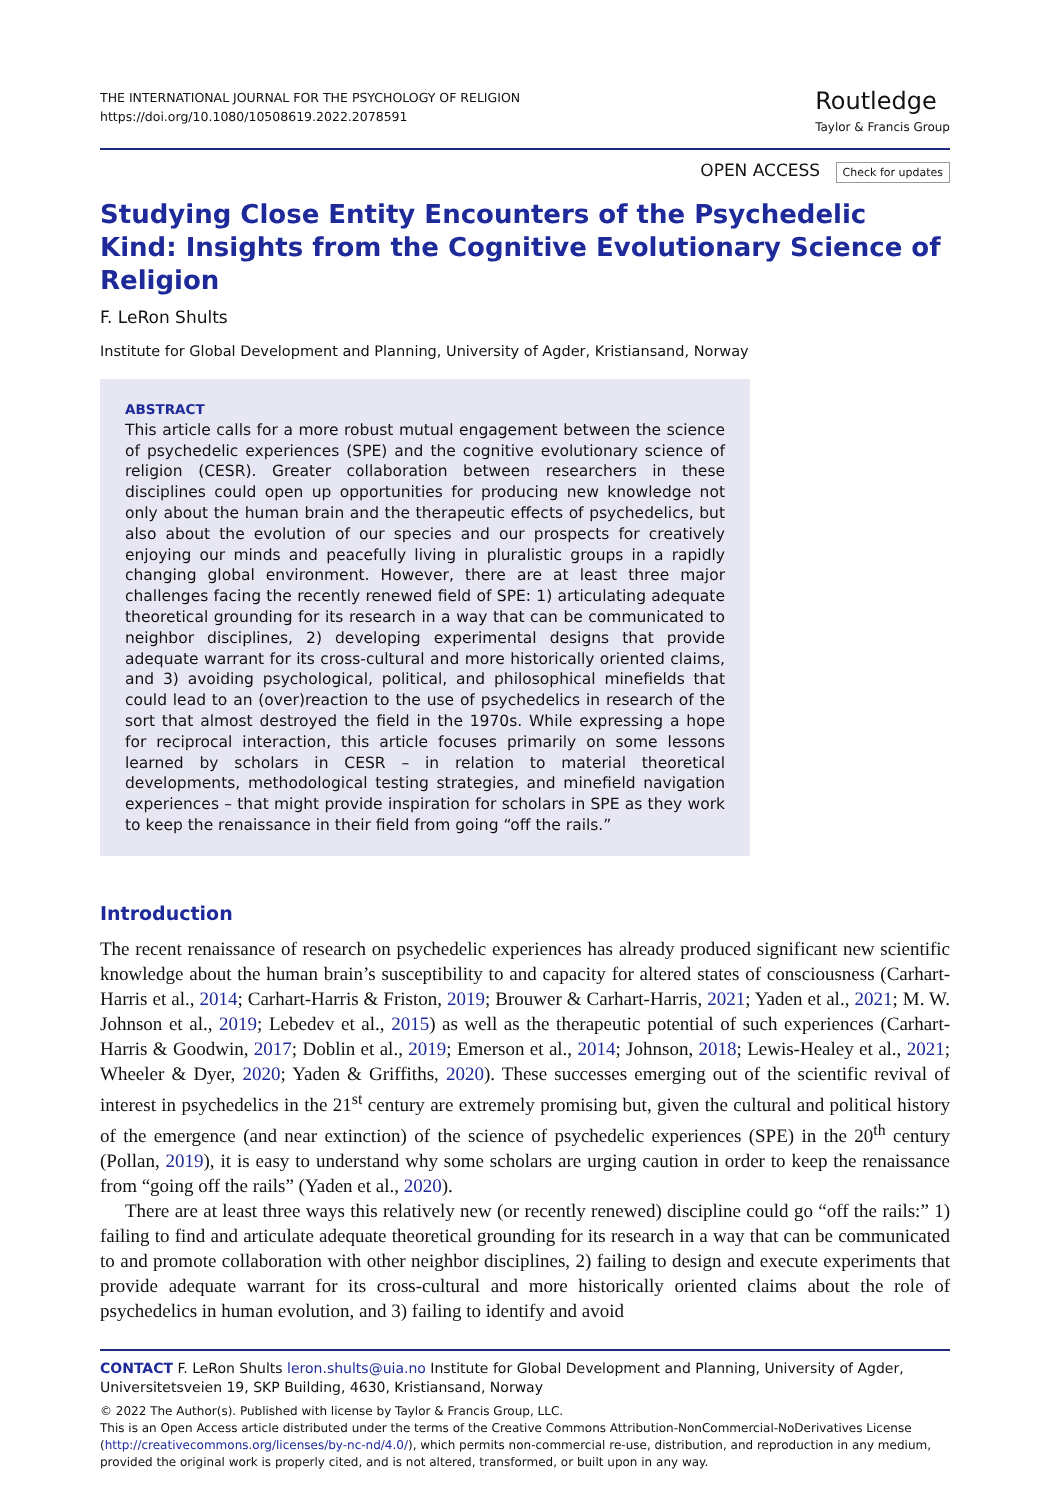THE INTERNATIONAL JOURNAL FOR THE PSYCHOLOGY OF RELIGION
https://doi.org/10.1080/10508619.2022.2078591
Routledge
Taylor & Francis Group
OPEN ACCESS Check for updates
Studying Close Entity Encounters of the Psychedelic Kind: Insights from the Cognitive Evolutionary Science of Religion
F. LeRon Shults
Institute for Global Development and Planning, University of Agder, Kristiansand, Norway
ABSTRACT
This article calls for a more robust mutual engagement between the science of psychedelic experiences (SPE) and the cognitive evolutionary science of religion (CESR). Greater collaboration between researchers in these disciplines could open up opportunities for producing new knowledge not only about the human brain and the therapeutic effects of psychedelics, but also about the evolution of our species and our prospects for creatively enjoying our minds and peacefully living in pluralistic groups in a rapidly changing global environment. However, there are at least three major challenges facing the recently renewed field of SPE: 1) articulating adequate theoretical grounding for its research in a way that can be communicated to neighbor disciplines, 2) developing experimental designs that provide adequate warrant for its cross-cultural and more historically oriented claims, and 3) avoiding psychological, political, and philosophical minefields that could lead to an (over)reaction to the use of psychedelics in research of the sort that almost destroyed the field in the 1970s. While expressing a hope for reciprocal interaction, this article focuses primarily on some lessons learned by scholars in CESR – in relation to material theoretical developments, methodological testing strategies, and minefield navigation experiences – that might provide inspiration for scholars in SPE as they work to keep the renaissance in their field from going “off the rails.”
Introduction
The recent renaissance of research on psychedelic experiences has already produced significant new scientific knowledge about the human brain’s susceptibility to and capacity for altered states of consciousness (Carhart-Harris et al., 2014; Carhart-Harris & Friston, 2019; Brouwer & Carhart-Harris, 2021; Yaden et al., 2021; M. W. Johnson et al., 2019; Lebedev et al., 2015) as well as the therapeutic potential of such experiences (Carhart-Harris & Goodwin, 2017; Doblin et al., 2019; Emerson et al., 2014; Johnson, 2018; Lewis-Healey et al., 2021; Wheeler & Dyer, 2020; Yaden & Griffiths, 2020). These successes emerging out of the scientific revival of interest in psychedelics in the 21<sup>st</sup> century are extremely promising but, given the cultural and political history of the emergence (and near extinction) of the science of psychedelic experiences (SPE) in the 20<sup>th</sup> century (Pollan, 2019), it is easy to understand why some scholars are urging caution in order to keep the renaissance from “going off the rails” (Yaden et al., 2020).
There are at least three ways this relatively new (or recently renewed) discipline could go “off the rails:” 1) failing to find and articulate adequate theoretical grounding for its research in a way that can be communicated to and promote collaboration with other neighbor disciplines, 2) failing to design and execute experiments that provide adequate warrant for its cross-cultural and more historically oriented claims about the role of psychedelics in human evolution, and 3) failing to identify and avoid
CONTACT F. LeRon Shults leron.shults@uia.no Institute for Global Development and Planning, University of Agder, Universitetsveien 19, SKP Building, 4630, Kristiansand, Norway
© 2022 The Author(s). Published with license by Taylor & Francis Group, LLC.
This is an Open Access article distributed under the terms of the Creative Commons Attribution-NonCommercial-NoDerivatives License (http://creativecommons.org/licenses/by-nc-nd/4.0/), which permits non-commercial re-use, distribution, and reproduction in any medium, provided the original work is properly cited, and is not altered, transformed, or built upon in any way.